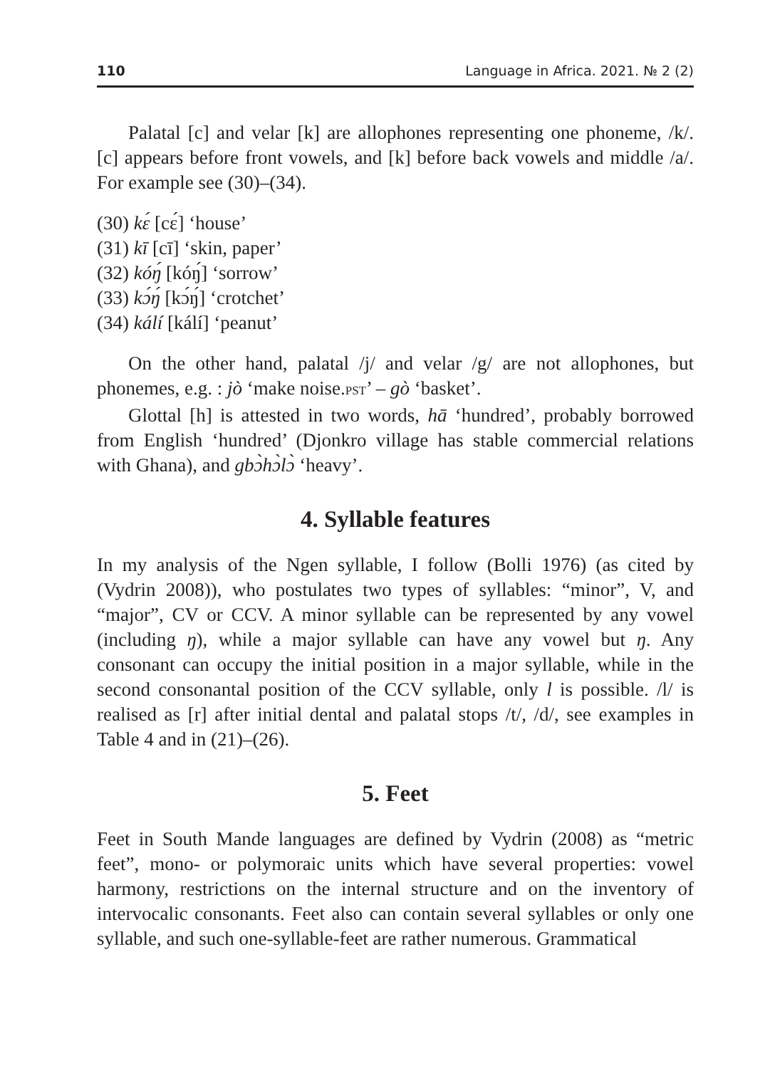110 Language in Africa. 2021. № 2 (2)
Palatal [c] and velar [k] are allophones representing one phoneme, /k/. [c] appears before front vowels, and [k] before back vowels and middle /a/. For example see (30)–(34).
(30) kɛ́ [cɛ́] ‘house’
(31) kī [cī] ‘skin, paper’
(32) kóŋ́ [kóŋ́] ‘sorrow’
(33) kɔ́ŋ́ [kɔ́ŋ́] ‘crotchet’
(34) kálí [kálí] ‘peanut’
On the other hand, palatal /j/ and velar /g/ are not allophones, but phonemes, e.g. : jò ‘make noise.PST’ – gò ‘basket’.
Glottal [h] is attested in two words, hā ‘hundred’, probably borrowed from English ‘hundred’ (Djonkro village has stable commercial relations with Ghana), and gbɔ̀hɔ̀lɔ̀ ‘heavy’.
4. Syllable features
In my analysis of the Ngen syllable, I follow (Bolli 1976) (as cited by (Vydrin 2008)), who postulates two types of syllables: “minor”, V, and “major”, CV or CCV. A minor syllable can be represented by any vowel (including ŋ), while a major syllable can have any vowel but ŋ. Any consonant can occupy the initial position in a major syllable, while in the second consonantal position of the CCV syllable, only l is possible. /l/ is realised as [r] after initial dental and palatal stops /t/, /d/, see examples in Table 4 and in (21)–(26).
5. Feet
Feet in South Mande languages are defined by Vydrin (2008) as “metric feet”, mono- or polymoraic units which have several properties: vowel harmony, restrictions on the internal structure and on the inventory of intervocalic consonants. Feet also can contain several syllables or only one syllable, and such one-syllable-feet are rather numerous. Grammatical